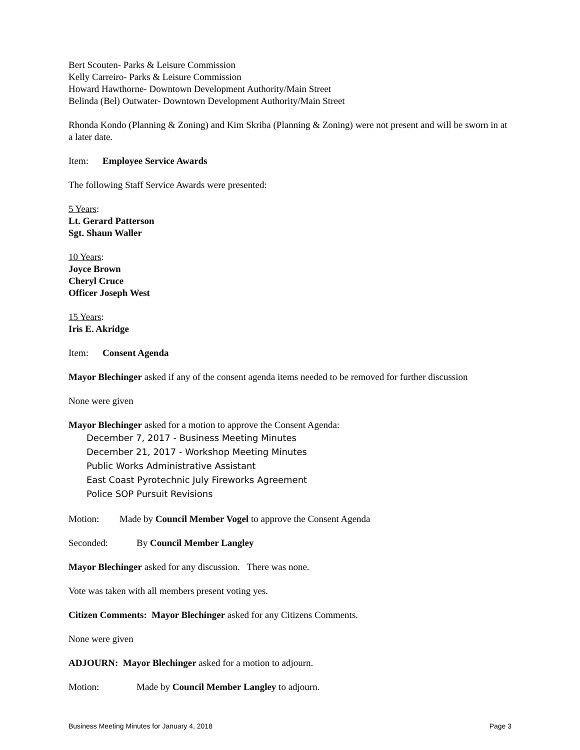Bert Scouten- Parks & Leisure Commission
Kelly Carreiro- Parks & Leisure Commission
Howard Hawthorne- Downtown Development Authority/Main Street
Belinda (Bel) Outwater- Downtown Development Authority/Main Street
Rhonda Kondo (Planning & Zoning) and Kim Skriba (Planning & Zoning) were not present and will be sworn in at a later date.
Item: Employee Service Awards
The following Staff Service Awards were presented:
5 Years:
Lt. Gerard Patterson
Sgt. Shaun Waller
10 Years:
Joyce Brown
Cheryl Cruce
Officer Joseph West
15 Years:
Iris E. Akridge
Item: Consent Agenda
Mayor Blechinger asked if any of the consent agenda items needed to be removed for further discussion
None were given
Mayor Blechinger asked for a motion to approve the Consent Agenda:
December 7, 2017 - Business Meeting Minutes
December 21, 2017 - Workshop Meeting Minutes
Public Works Administrative Assistant
East Coast Pyrotechnic July Fireworks Agreement
Police SOP Pursuit Revisions
Motion: Made by Council Member Vogel to approve the Consent Agenda
Seconded: By Council Member Langley
Mayor Blechinger asked for any discussion. There was none.
Vote was taken with all members present voting yes.
Citizen Comments: Mayor Blechinger asked for any Citizens Comments.
None were given
ADJOURN: Mayor Blechinger asked for a motion to adjourn.
Motion: Made by Council Member Langley to adjourn.
Business Meeting Minutes for January 4, 2018 Page 3